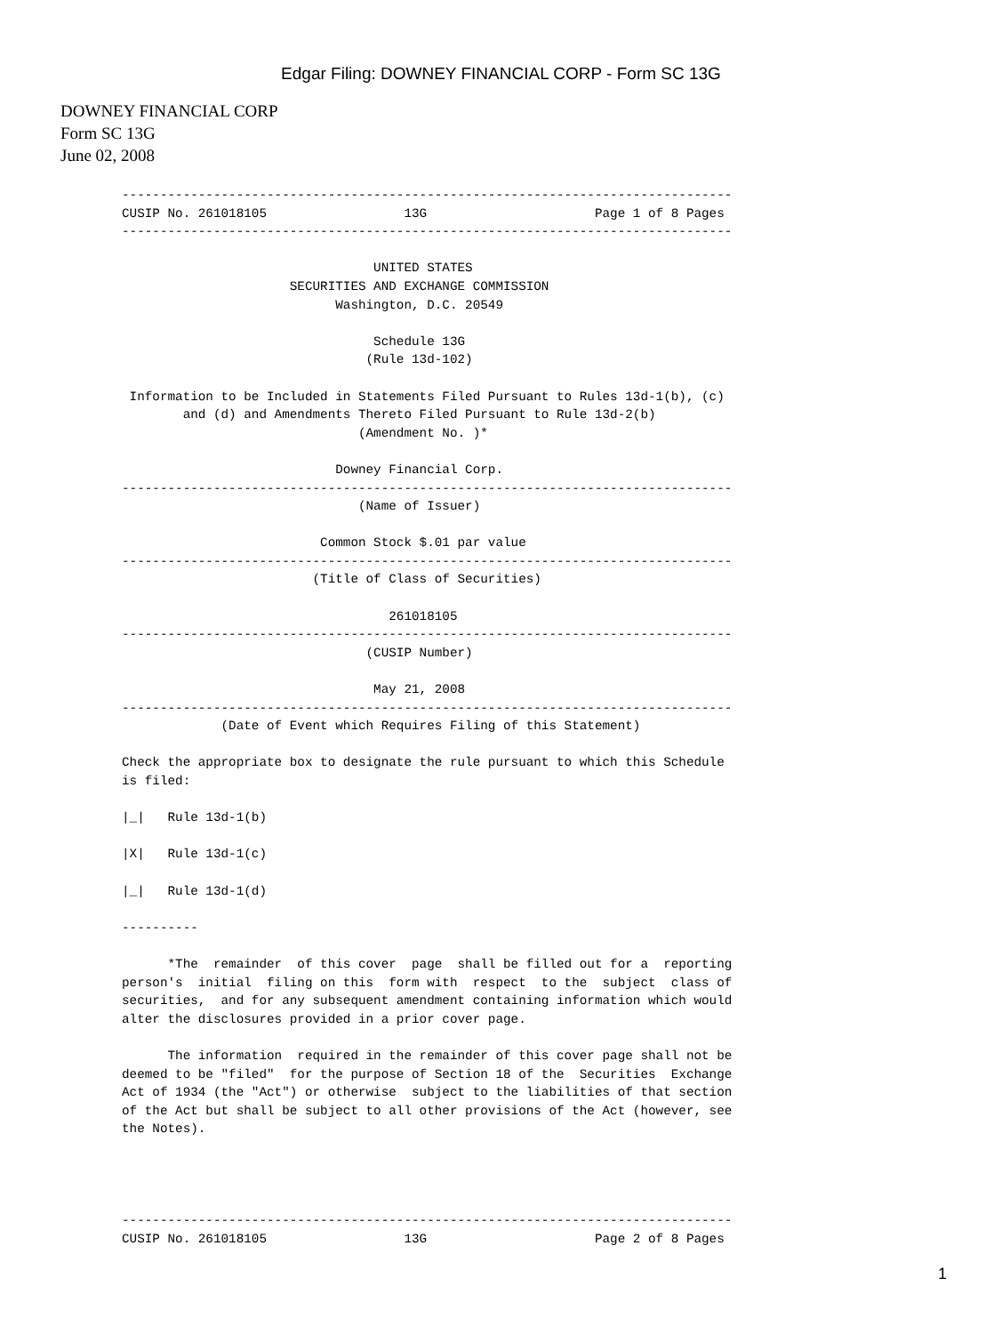Edgar Filing: DOWNEY FINANCIAL CORP - Form SC 13G
DOWNEY FINANCIAL CORP
Form SC 13G
June 02, 2008
--------------------------------------------------------------------------------
CUSIP No. 261018105                  13G                      Page 1 of 8 Pages
--------------------------------------------------------------------------------

                                 UNITED STATES
                      SECURITIES AND EXCHANGE COMMISSION
                            Washington, D.C. 20549

                                 Schedule 13G
                                (Rule 13d-102)

 Information to be Included in Statements Filed Pursuant to Rules 13d-1(b), (c)
        and (d) and Amendments Thereto Filed Pursuant to Rule 13d-2(b)
                               (Amendment No. )*

                            Downey Financial Corp.
--------------------------------------------------------------------------------
                               (Name of Issuer)

                          Common Stock $.01 par value
--------------------------------------------------------------------------------
                         (Title of Class of Securities)

                                   261018105
--------------------------------------------------------------------------------
                                (CUSIP Number)

                                 May 21, 2008
--------------------------------------------------------------------------------
             (Date of Event which Requires Filing of this Statement)

Check the appropriate box to designate the rule pursuant to which this Schedule
is filed:

|_|   Rule 13d-1(b)

|X|   Rule 13d-1(c)

|_|   Rule 13d-1(d)

----------

      *The  remainder  of this cover  page  shall be filled out for a  reporting
person's  initial  filing on this  form with  respect  to the  subject  class of
securities,  and for any subsequent amendment containing information which would
alter the disclosures provided in a prior cover page.

      The information  required in the remainder of this cover page shall not be
deemed to be "filed"  for the purpose of Section 18 of the  Securities  Exchange
Act of 1934 (the "Act") or otherwise  subject to the liabilities of that section
of the Act but shall be subject to all other provisions of the Act (however, see
the Notes).




--------------------------------------------------------------------------------
CUSIP No. 261018105                  13G                      Page 2 of 8 Pages
1